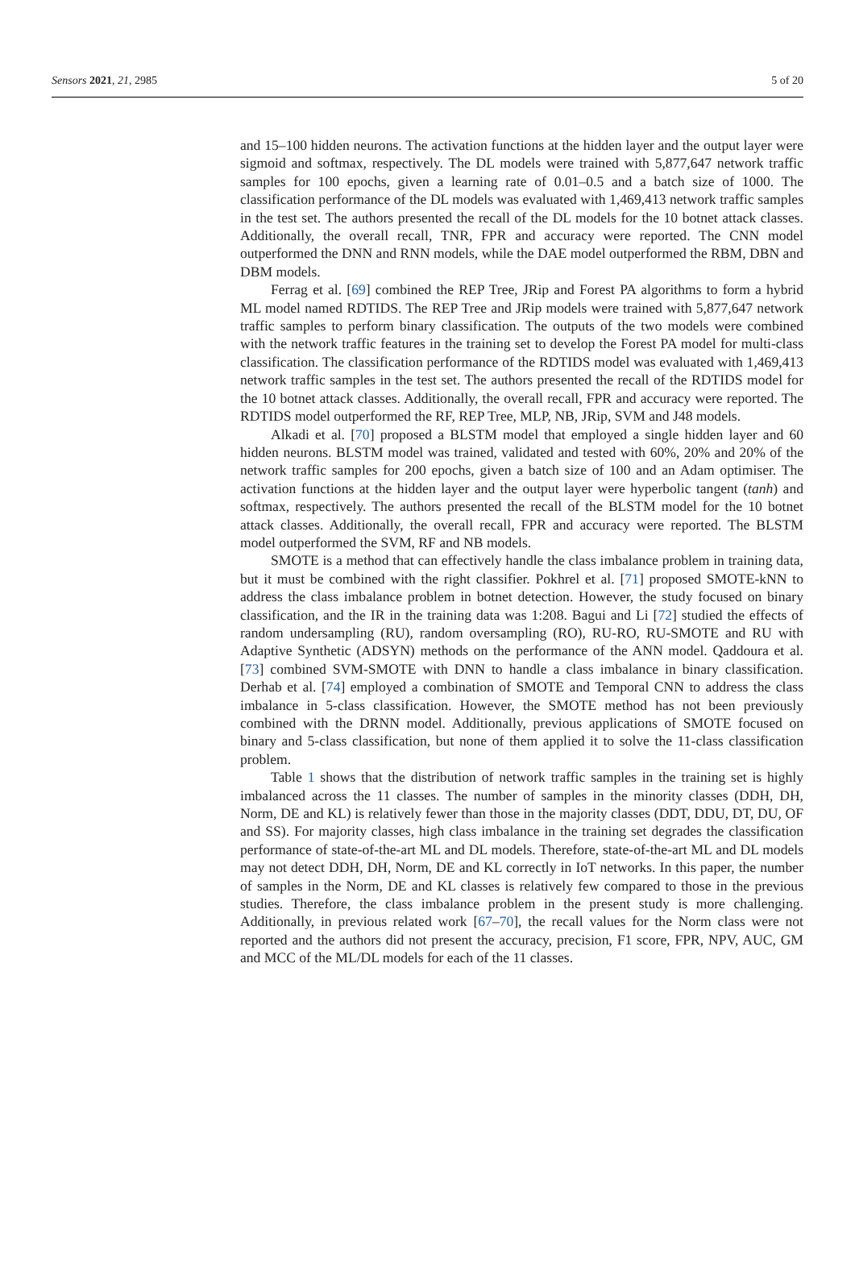Sensors 2021, 21, 2985 5 of 20
and 15–100 hidden neurons. The activation functions at the hidden layer and the output layer were sigmoid and softmax, respectively. The DL models were trained with 5,877,647 network traffic samples for 100 epochs, given a learning rate of 0.01–0.5 and a batch size of 1000. The classification performance of the DL models was evaluated with 1,469,413 network traffic samples in the test set. The authors presented the recall of the DL models for the 10 botnet attack classes. Additionally, the overall recall, TNR, FPR and accuracy were reported. The CNN model outperformed the DNN and RNN models, while the DAE model outperformed the RBM, DBN and DBM models.
Ferrag et al. [69] combined the REP Tree, JRip and Forest PA algorithms to form a hybrid ML model named RDTIDS. The REP Tree and JRip models were trained with 5,877,647 network traffic samples to perform binary classification. The outputs of the two models were combined with the network traffic features in the training set to develop the Forest PA model for multi-class classification. The classification performance of the RDTIDS model was evaluated with 1,469,413 network traffic samples in the test set. The authors presented the recall of the RDTIDS model for the 10 botnet attack classes. Additionally, the overall recall, FPR and accuracy were reported. The RDTIDS model outperformed the RF, REP Tree, MLP, NB, JRip, SVM and J48 models.
Alkadi et al. [70] proposed a BLSTM model that employed a single hidden layer and 60 hidden neurons. BLSTM model was trained, validated and tested with 60%, 20% and 20% of the network traffic samples for 200 epochs, given a batch size of 100 and an Adam optimiser. The activation functions at the hidden layer and the output layer were hyperbolic tangent (tanh) and softmax, respectively. The authors presented the recall of the BLSTM model for the 10 botnet attack classes. Additionally, the overall recall, FPR and accuracy were reported. The BLSTM model outperformed the SVM, RF and NB models.
SMOTE is a method that can effectively handle the class imbalance problem in training data, but it must be combined with the right classifier. Pokhrel et al. [71] proposed SMOTE-kNN to address the class imbalance problem in botnet detection. However, the study focused on binary classification, and the IR in the training data was 1:208. Bagui and Li [72] studied the effects of random undersampling (RU), random oversampling (RO), RU-RO, RU-SMOTE and RU with Adaptive Synthetic (ADSYN) methods on the performance of the ANN model. Qaddoura et al. [73] combined SVM-SMOTE with DNN to handle a class imbalance in binary classification. Derhab et al. [74] employed a combination of SMOTE and Temporal CNN to address the class imbalance in 5-class classification. However, the SMOTE method has not been previously combined with the DRNN model. Additionally, previous applications of SMOTE focused on binary and 5-class classification, but none of them applied it to solve the 11-class classification problem.
Table 1 shows that the distribution of network traffic samples in the training set is highly imbalanced across the 11 classes. The number of samples in the minority classes (DDH, DH, Norm, DE and KL) is relatively fewer than those in the majority classes (DDT, DDU, DT, DU, OF and SS). For majority classes, high class imbalance in the training set degrades the classification performance of state-of-the-art ML and DL models. Therefore, state-of-the-art ML and DL models may not detect DDH, DH, Norm, DE and KL correctly in IoT networks. In this paper, the number of samples in the Norm, DE and KL classes is relatively few compared to those in the previous studies. Therefore, the class imbalance problem in the present study is more challenging. Additionally, in previous related work [67–70], the recall values for the Norm class were not reported and the authors did not present the accuracy, precision, F1 score, FPR, NPV, AUC, GM and MCC of the ML/DL models for each of the 11 classes.